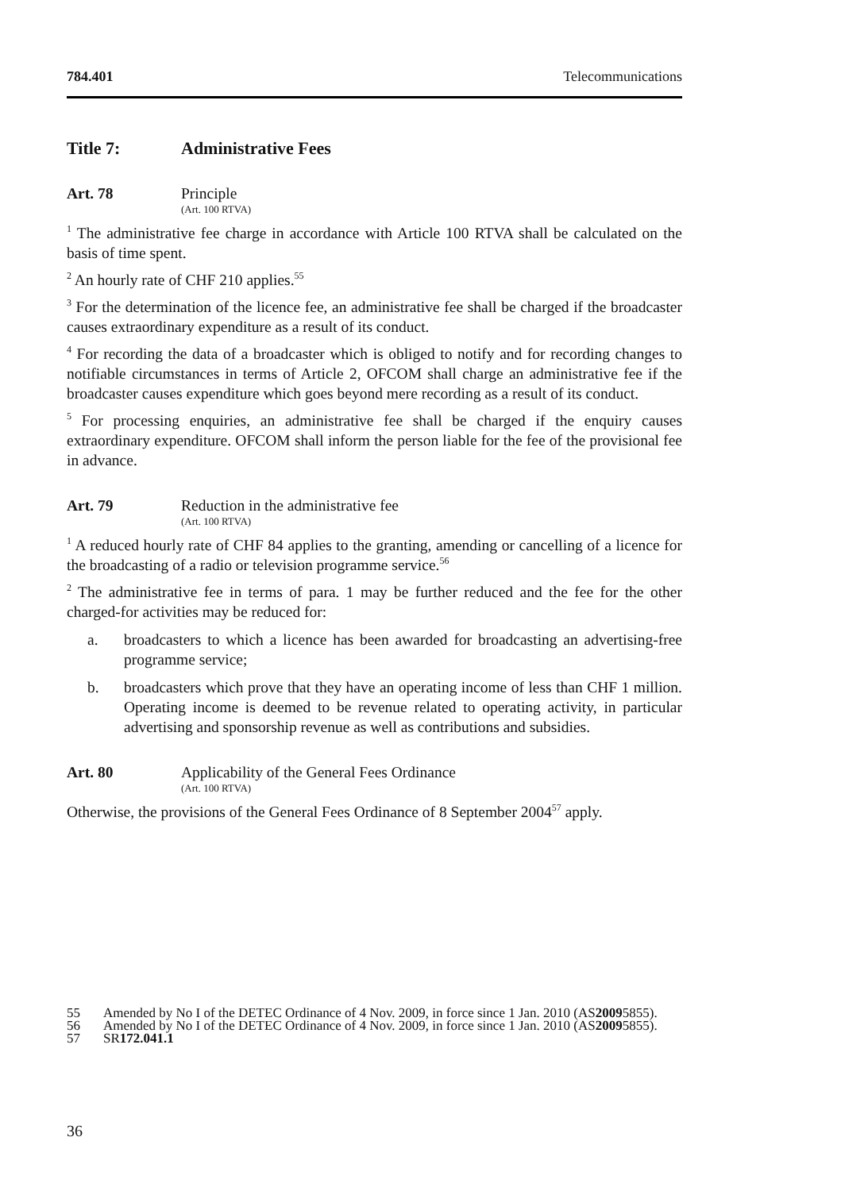784.401 Telecommunications
Title 7: Administrative Fees
Art. 78 Principle
(Art. 100 RTVA)
<sup>1</sup> The administrative fee charge in accordance with Article 100 RTVA shall be calculated on the basis of time spent.
<sup>2</sup> An hourly rate of CHF 210 applies.<sup>55</sup>
<sup>3</sup> For the determination of the licence fee, an administrative fee shall be charged if the broadcaster causes extraordinary expenditure as a result of its conduct.
<sup>4</sup> For recording the data of a broadcaster which is obliged to notify and for recording changes to notifiable circumstances in terms of Article 2, OFCOM shall charge an administrative fee if the broadcaster causes expenditure which goes beyond mere recording as a result of its conduct.
<sup>5</sup> For processing enquiries, an administrative fee shall be charged if the enquiry causes extraordinary expenditure. OFCOM shall inform the person liable for the fee of the provisional fee in advance.
Art. 79 Reduction in the administrative fee
(Art. 100 RTVA)
<sup>1</sup> A reduced hourly rate of CHF 84 applies to the granting, amending or cancelling of a licence for the broadcasting of a radio or television programme service.<sup>56</sup>
<sup>2</sup> The administrative fee in terms of para. 1 may be further reduced and the fee for the other charged-for activities may be reduced for:
a. broadcasters to which a licence has been awarded for broadcasting an advertising-free programme service;
b. broadcasters which prove that they have an operating income of less than CHF 1 million. Operating income is deemed to be revenue related to operating activity, in particular advertising and sponsorship revenue as well as contributions and subsidies.
Art. 80 Applicability of the General Fees Ordinance
(Art. 100 RTVA)
Otherwise, the provisions of the General Fees Ordinance of 8 September 2004<sup>57</sup> apply.
55 Amended by No I of the DETEC Ordinance of 4 Nov. 2009, in force since 1 Jan. 2010 (AS 2009 5855).
56 Amended by No I of the DETEC Ordinance of 4 Nov. 2009, in force since 1 Jan. 2010 (AS 2009 5855).
57 SR 172.041.1
36